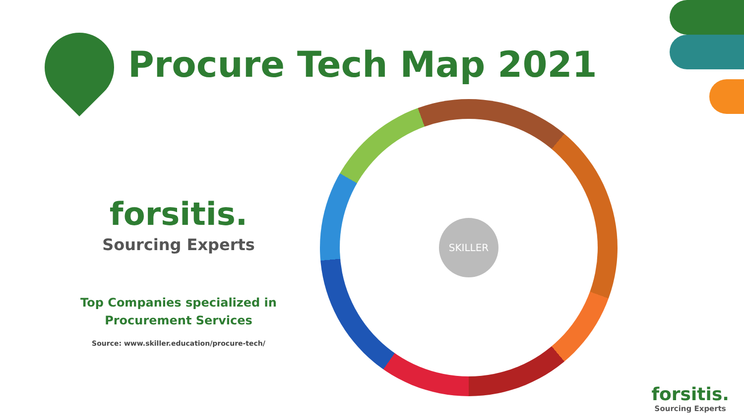Procure Tech Map 2021
forsitis.
Sourcing Experts
Top Companies specialized in
Procurement Services
Source: www.skiller.education/procure-tech/
SKILLER
forsitis.
Sourcing Experts